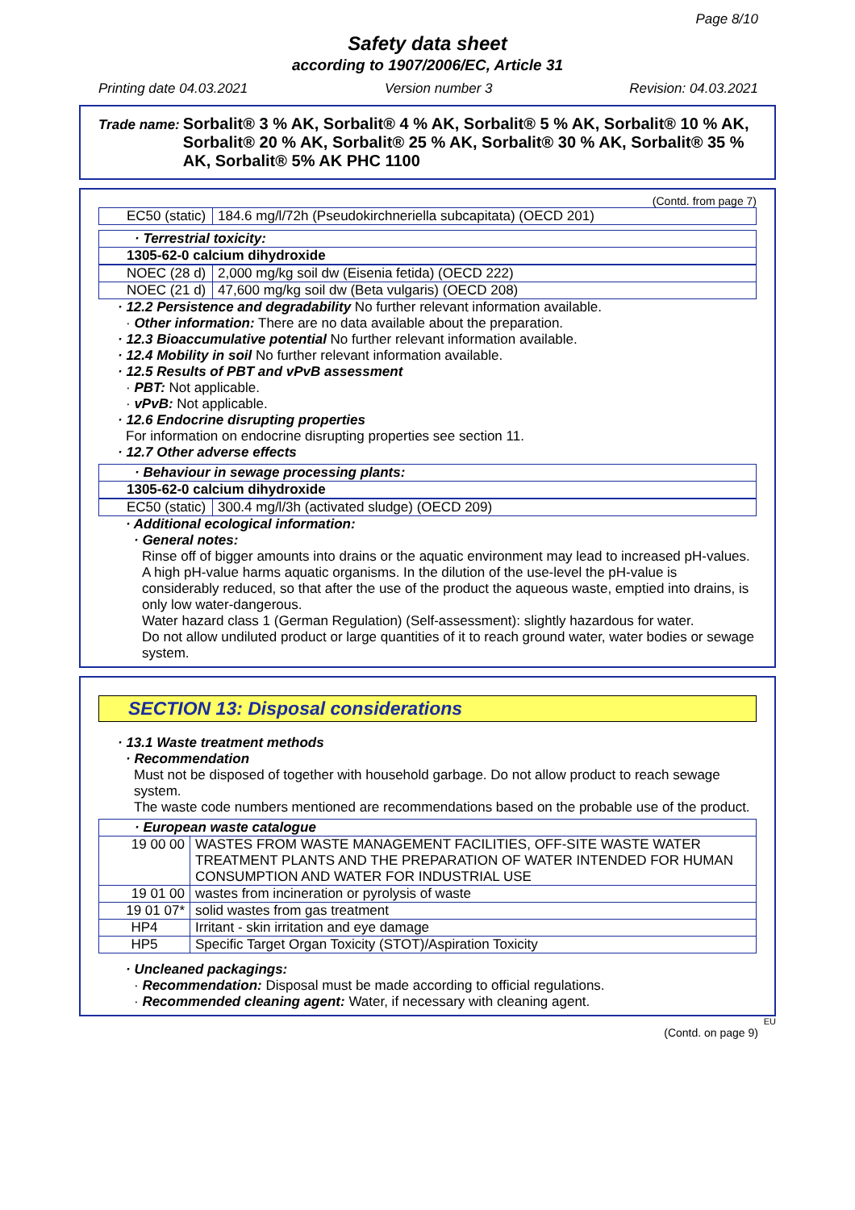Page 8/10
Safety data sheet
according to 1907/2006/EC, Article 31
Printing date 04.03.2021 Version number 3 Revision: 04.03.2021
Trade name: Sorbalit® 3 % AK, Sorbalit® 4 % AK, Sorbalit® 5 % AK, Sorbalit® 10 % AK, Sorbalit® 20 % AK, Sorbalit® 25 % AK, Sorbalit® 30 % AK, Sorbalit® 35 % AK, Sorbalit® 5% AK PHC 1100
(Contd. from page 7)
| EC50 (static) | 184.6 mg/l/72h (Pseudokirchneriella subcapitata) (OECD 201) |
| · Terrestrial toxicity: |
| 1305-62-0 calcium dihydroxide |
| NOEC (28 d) | 2,000 mg/kg soil dw (Eisenia fetida) (OECD 222) |
| NOEC (21 d) | 47,600 mg/kg soil dw (Beta vulgaris) (OECD 208) |
· 12.2 Persistence and degradability No further relevant information available.
· Other information: There are no data available about the preparation.
· 12.3 Bioaccumulative potential No further relevant information available.
· 12.4 Mobility in soil No further relevant information available.
· 12.5 Results of PBT and vPvB assessment
· PBT: Not applicable.
· vPvB: Not applicable.
· 12.6 Endocrine disrupting properties
For information on endocrine disrupting properties see section 11.
· 12.7 Other adverse effects
| · Behaviour in sewage processing plants: |
| 1305-62-0 calcium dihydroxide |
| EC50 (static) | 300.4 mg/l/3h (activated sludge) (OECD 209) |
· Additional ecological information:
· General notes:
Rinse off of bigger amounts into drains or the aquatic environment may lead to increased pH-values. A high pH-value harms aquatic organisms. In the dilution of the use-level the pH-value is considerably reduced, so that after the use of the product the aqueous waste, emptied into drains, is only low water-dangerous.
Water hazard class 1 (German Regulation) (Self-assessment): slightly hazardous for water.
Do not allow undiluted product or large quantities of it to reach ground water, water bodies or sewage system.
SECTION 13: Disposal considerations
· 13.1 Waste treatment methods
· Recommendation
Must not be disposed of together with household garbage. Do not allow product to reach sewage system.
The waste code numbers mentioned are recommendations based on the probable use of the product.
| · European waste catalogue | |
| 19 00 00 | WASTES FROM WASTE MANAGEMENT FACILITIES, OFF-SITE WASTE WATER TREATMENT PLANTS AND THE PREPARATION OF WATER INTENDED FOR HUMAN CONSUMPTION AND WATER FOR INDUSTRIAL USE |
| 19 01 00 | wastes from incineration or pyrolysis of waste |
| 19 01 07* | solid wastes from gas treatment |
| HP4 | Irritant - skin irritation and eye damage |
| HP5 | Specific Target Organ Toxicity (STOT)/Aspiration Toxicity |
· Uncleaned packagings:
· Recommendation: Disposal must be made according to official regulations.
· Recommended cleaning agent: Water, if necessary with cleaning agent.
EU
(Contd. on page 9)